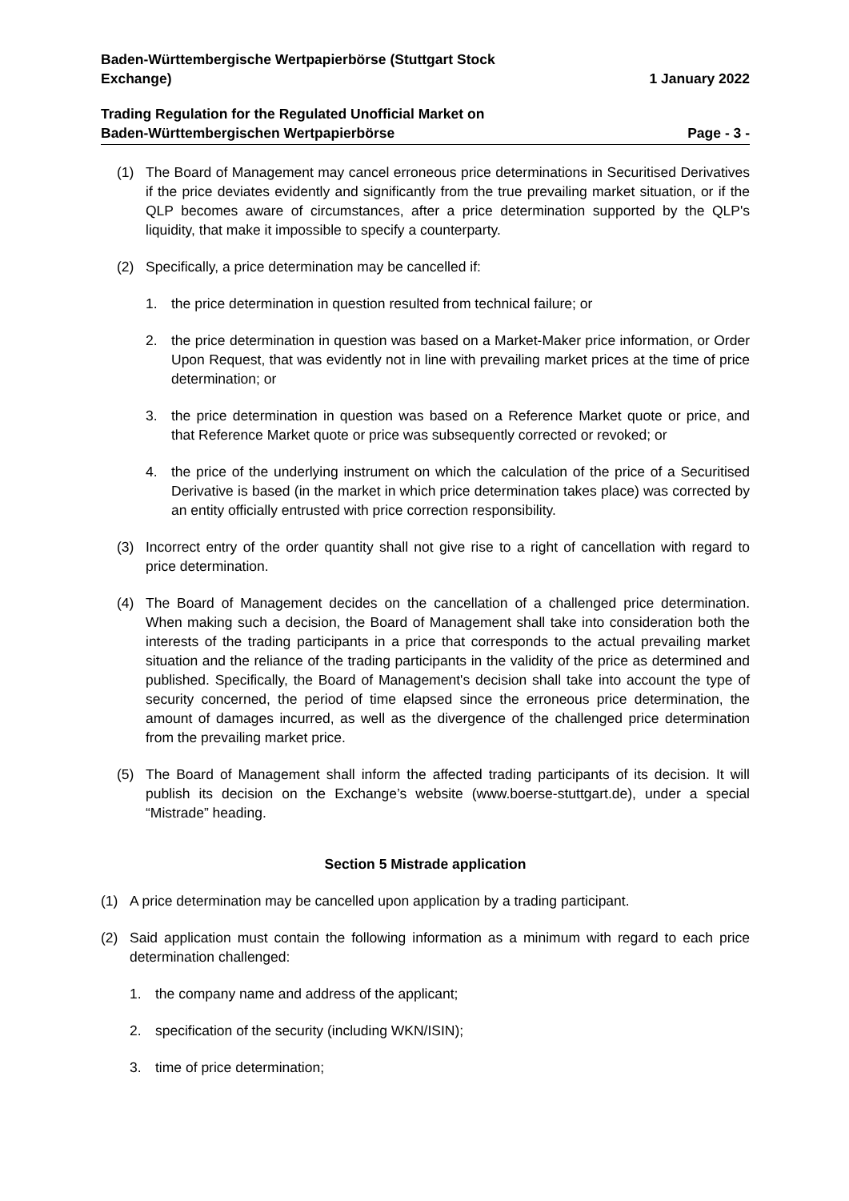Baden-Württembergische Wertpapierbörse (Stuttgart Stock
Exchange)
1 January 2022
Trading Regulation for the Regulated Unofficial Market on
Baden-Württembergischen Wertpapierbörse
Page - 3 -
(1) The Board of Management may cancel erroneous price determinations in Securitised Derivatives if the price deviates evidently and significantly from the true prevailing market situation, or if the QLP becomes aware of circumstances, after a price determination supported by the QLP's liquidity, that make it impossible to specify a counterparty.
(2) Specifically, a price determination may be cancelled if:
1. the price determination in question resulted from technical failure; or
2. the price determination in question was based on a Market-Maker price information, or Order Upon Request, that was evidently not in line with prevailing market prices at the time of price determination; or
3. the price determination in question was based on a Reference Market quote or price, and that Reference Market quote or price was subsequently corrected or revoked; or
4. the price of the underlying instrument on which the calculation of the price of a Securitised Derivative is based (in the market in which price determination takes place) was corrected by an entity officially entrusted with price correction responsibility.
(3) Incorrect entry of the order quantity shall not give rise to a right of cancellation with regard to price determination.
(4) The Board of Management decides on the cancellation of a challenged price determination. When making such a decision, the Board of Management shall take into consideration both the interests of the trading participants in a price that corresponds to the actual prevailing market situation and the reliance of the trading participants in the validity of the price as determined and published. Specifically, the Board of Management's decision shall take into account the type of security concerned, the period of time elapsed since the erroneous price determination, the amount of damages incurred, as well as the divergence of the challenged price determination from the prevailing market price.
(5) The Board of Management shall inform the affected trading participants of its decision. It will publish its decision on the Exchange’s website (www.boerse-stuttgart.de), under a special “Mistrade” heading.
Section 5 Mistrade application
(1) A price determination may be cancelled upon application by a trading participant.
(2) Said application must contain the following information as a minimum with regard to each price determination challenged:
1. the company name and address of the applicant;
2. specification of the security (including WKN/ISIN);
3. time of price determination;